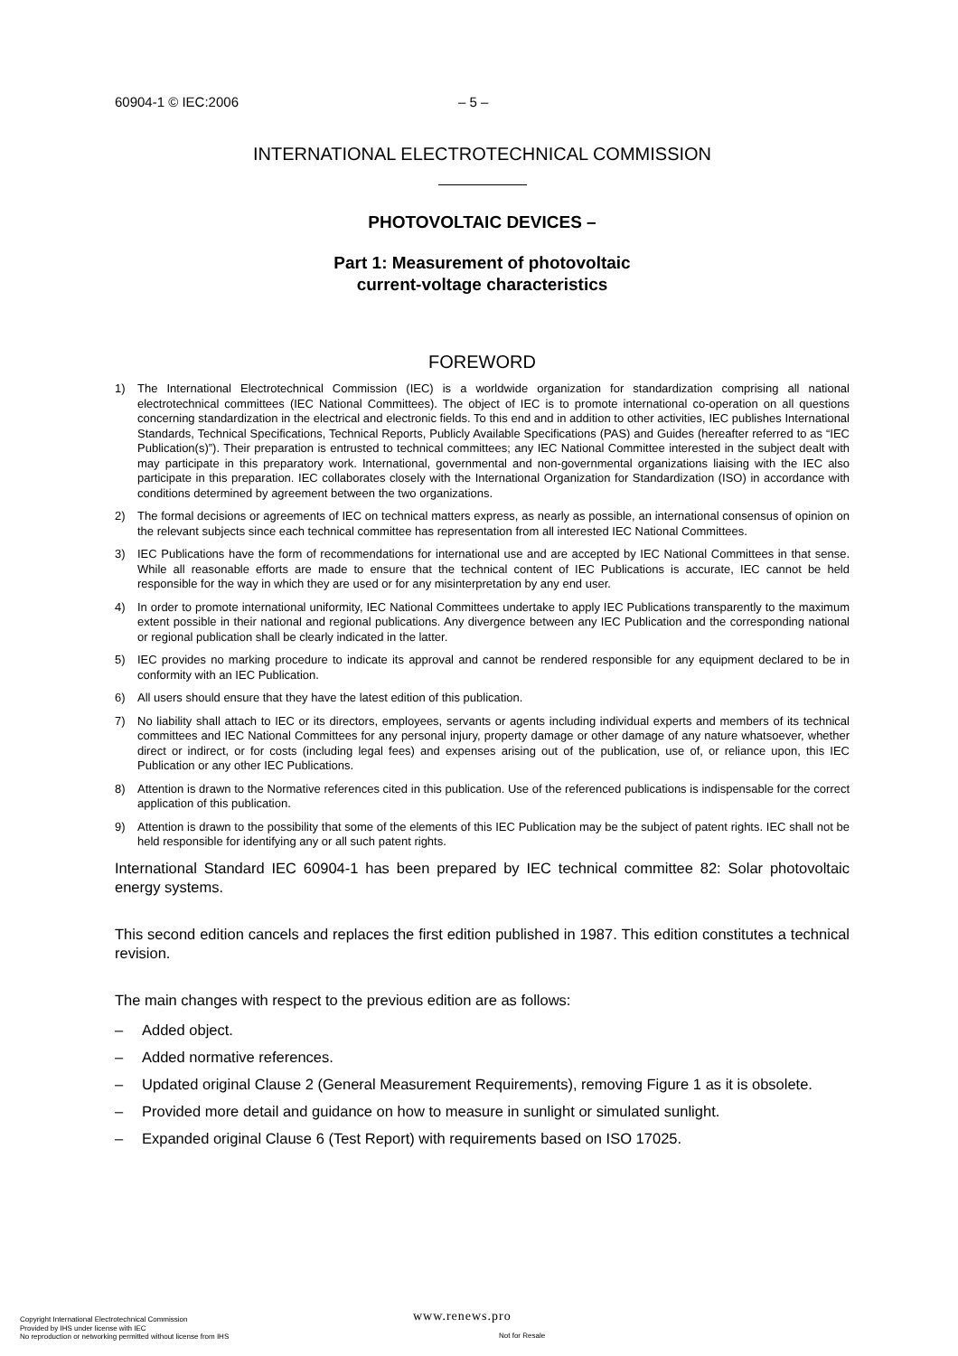60904-1 © IEC:2006 – 5 –
INTERNATIONAL ELECTROTECHNICAL COMMISSION
PHOTOVOLTAIC DEVICES –
Part 1: Measurement of photovoltaic
current-voltage characteristics
FOREWORD
1) The International Electrotechnical Commission (IEC) is a worldwide organization for standardization comprising all national electrotechnical committees (IEC National Committees). The object of IEC is to promote international co-operation on all questions concerning standardization in the electrical and electronic fields. To this end and in addition to other activities, IEC publishes International Standards, Technical Specifications, Technical Reports, Publicly Available Specifications (PAS) and Guides (hereafter referred to as “IEC Publication(s)”). Their preparation is entrusted to technical committees; any IEC National Committee interested in the subject dealt with may participate in this preparatory work. International, governmental and non-governmental organizations liaising with the IEC also participate in this preparation. IEC collaborates closely with the International Organization for Standardization (ISO) in accordance with conditions determined by agreement between the two organizations.
2) The formal decisions or agreements of IEC on technical matters express, as nearly as possible, an international consensus of opinion on the relevant subjects since each technical committee has representation from all interested IEC National Committees.
3) IEC Publications have the form of recommendations for international use and are accepted by IEC National Committees in that sense. While all reasonable efforts are made to ensure that the technical content of IEC Publications is accurate, IEC cannot be held responsible for the way in which they are used or for any misinterpretation by any end user.
4) In order to promote international uniformity, IEC National Committees undertake to apply IEC Publications transparently to the maximum extent possible in their national and regional publications. Any divergence between any IEC Publication and the corresponding national or regional publication shall be clearly indicated in the latter.
5) IEC provides no marking procedure to indicate its approval and cannot be rendered responsible for any equipment declared to be in conformity with an IEC Publication.
6) All users should ensure that they have the latest edition of this publication.
7) No liability shall attach to IEC or its directors, employees, servants or agents including individual experts and members of its technical committees and IEC National Committees for any personal injury, property damage or other damage of any nature whatsoever, whether direct or indirect, or for costs (including legal fees) and expenses arising out of the publication, use of, or reliance upon, this IEC Publication or any other IEC Publications.
8) Attention is drawn to the Normative references cited in this publication. Use of the referenced publications is indispensable for the correct application of this publication.
9) Attention is drawn to the possibility that some of the elements of this IEC Publication may be the subject of patent rights. IEC shall not be held responsible for identifying any or all such patent rights.
International Standard IEC 60904-1 has been prepared by IEC technical committee 82: Solar photovoltaic energy systems.
This second edition cancels and replaces the first edition published in 1987. This edition constitutes a technical revision.
The main changes with respect to the previous edition are as follows:
– Added object.
– Added normative references.
– Updated original Clause 2 (General Measurement Requirements), removing Figure 1 as it is obsolete.
– Provided more detail and guidance on how to measure in sunlight or simulated sunlight.
– Expanded original Clause 6 (Test Report) with requirements based on ISO 17025.
Copyright International Electrotechnical Commission
Provided by IHS under license with IEC
No reproduction or networking permitted without license from IHS
www.renews.pro
Not for Resale